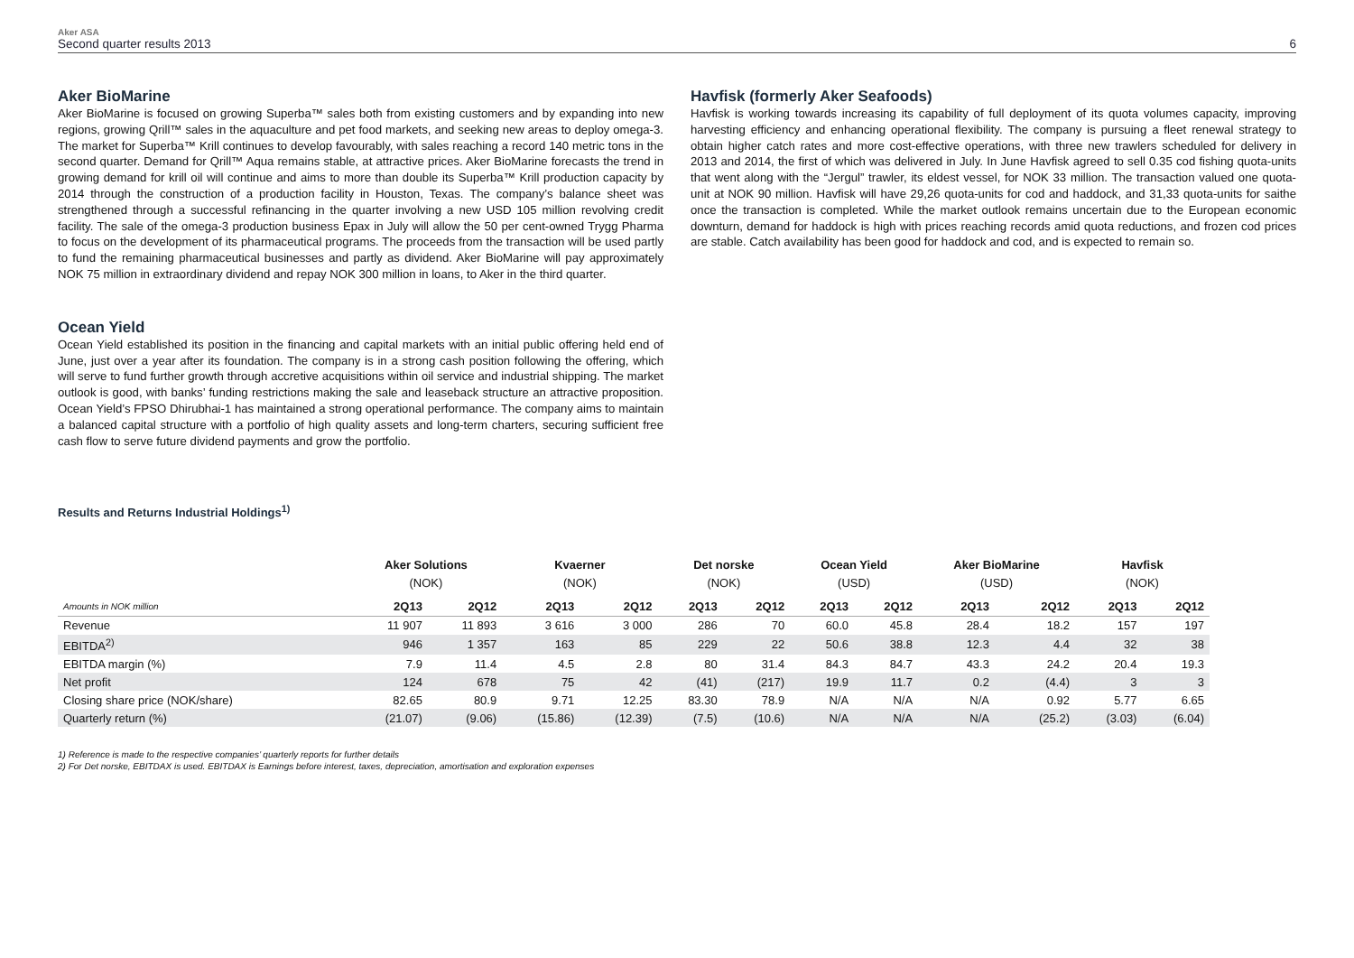Aker ASA
Second quarter results 2013
6
Aker BioMarine
Aker BioMarine is focused on growing Superba™ sales both from existing customers and by expanding into new regions, growing Qrill™ sales in the aquaculture and pet food markets, and seeking new areas to deploy omega-3. The market for Superba™ Krill continues to develop favourably, with sales reaching a record 140 metric tons in the second quarter. Demand for Qrill™ Aqua remains stable, at attractive prices. Aker BioMarine forecasts the trend in growing demand for krill oil will continue and aims to more than double its Superba™ Krill production capacity by 2014 through the construction of a production facility in Houston, Texas. The company’s balance sheet was strengthened through a successful refinancing in the quarter involving a new USD 105 million revolving credit facility. The sale of the omega-3 production business Epax in July will allow the 50 per cent-owned Trygg Pharma to focus on the development of its pharmaceutical programs. The proceeds from the transaction will be used partly to fund the remaining pharmaceutical businesses and partly as dividend. Aker BioMarine will pay approximately NOK 75 million in extraordinary dividend and repay NOK 300 million in loans, to Aker in the third quarter.
Ocean Yield
Ocean Yield established its position in the financing and capital markets with an initial public offering held end of June, just over a year after its foundation. The company is in a strong cash position following the offering, which will serve to fund further growth through accretive acquisitions within oil service and industrial shipping. The market outlook is good, with banks’ funding restrictions making the sale and leaseback structure an attractive proposition. Ocean Yield’s FPSO Dhirubhai-1 has maintained a strong operational performance. The company aims to maintain a balanced capital structure with a portfolio of high quality assets and long-term charters, securing sufficient free cash flow to serve future dividend payments and grow the portfolio.
Havfisk (formerly Aker Seafoods)
Havfisk is working towards increasing its capability of full deployment of its quota volumes capacity, improving harvesting efficiency and enhancing operational flexibility. The company is pursuing a fleet renewal strategy to obtain higher catch rates and more cost-effective operations, with three new trawlers scheduled for delivery in 2013 and 2014, the first of which was delivered in July. In June Havfisk agreed to sell 0.35 cod fishing quota-units that went along with the “Jergul” trawler, its eldest vessel, for NOK 33 million. The transaction valued one quota-unit at NOK 90 million. Havfisk will have 29,26 quota-units for cod and haddock, and 31,33 quota-units for saithe once the transaction is completed. While the market outlook remains uncertain due to the European economic downturn, demand for haddock is high with prices reaching records amid quota reductions, and frozen cod prices are stable. Catch availability has been good for haddock and cod, and is expected to remain so.
Results and Returns Industrial Holdings<sup>1)</sup>
| | Aker Solutions | | Kvaerner | | Det norske | | Ocean Yield | | Aker BioMarine | | Havfisk | |
| --- | --- | --- | --- | --- | --- | --- | --- | --- | --- | --- | --- | --- |
| | (NOK) | | (NOK) | | (NOK) | | (USD) | | (USD) | | (NOK) | |
| Amounts in NOK million | 2Q13 | 2Q12 | 2Q13 | 2Q12 | 2Q13 | 2Q12 | 2Q13 | 2Q12 | 2Q13 | 2Q12 | 2Q13 | 2Q12 |
| Revenue | 11 907 | 11 893 | 3 616 | 3 000 | 286 | 70 | 60.0 | 45.8 | 28.4 | 18.2 | 157 | 197 |
| EBITDA<sup>2)</sup> | 946 | 1 357 | 163 | 85 | 229 | 22 | 50.6 | 38.8 | 12.3 | 4.4 | 32 | 38 |
| EBITDA margin (%) | 7.9 | 11.4 | 4.5 | 2.8 | 80 | 31.4 | 84.3 | 84.7 | 43.3 | 24.2 | 20.4 | 19.3 |
| Net profit | 124 | 678 | 75 | 42 | (41) | (217) | 19.9 | 11.7 | 0.2 | (4.4) | 3 | 3 |
| Closing share price (NOK/share) | 82.65 | 80.9 | 9.71 | 12.25 | 83.30 | 78.9 | N/A | N/A | N/A | 0.92 | 5.77 | 6.65 |
| Quarterly return (%) | (21.07) | (9.06) | (15.86) | (12.39) | (7.5) | (10.6) | N/A | N/A | N/A | (25.2) | (3.03) | (6.04) |
1) Reference is made to the respective companies’ quarterly reports for further details
2) For Det norske, EBITDAX is used. EBITDAX is Earnings before interest, taxes, depreciation, amortisation and exploration expenses